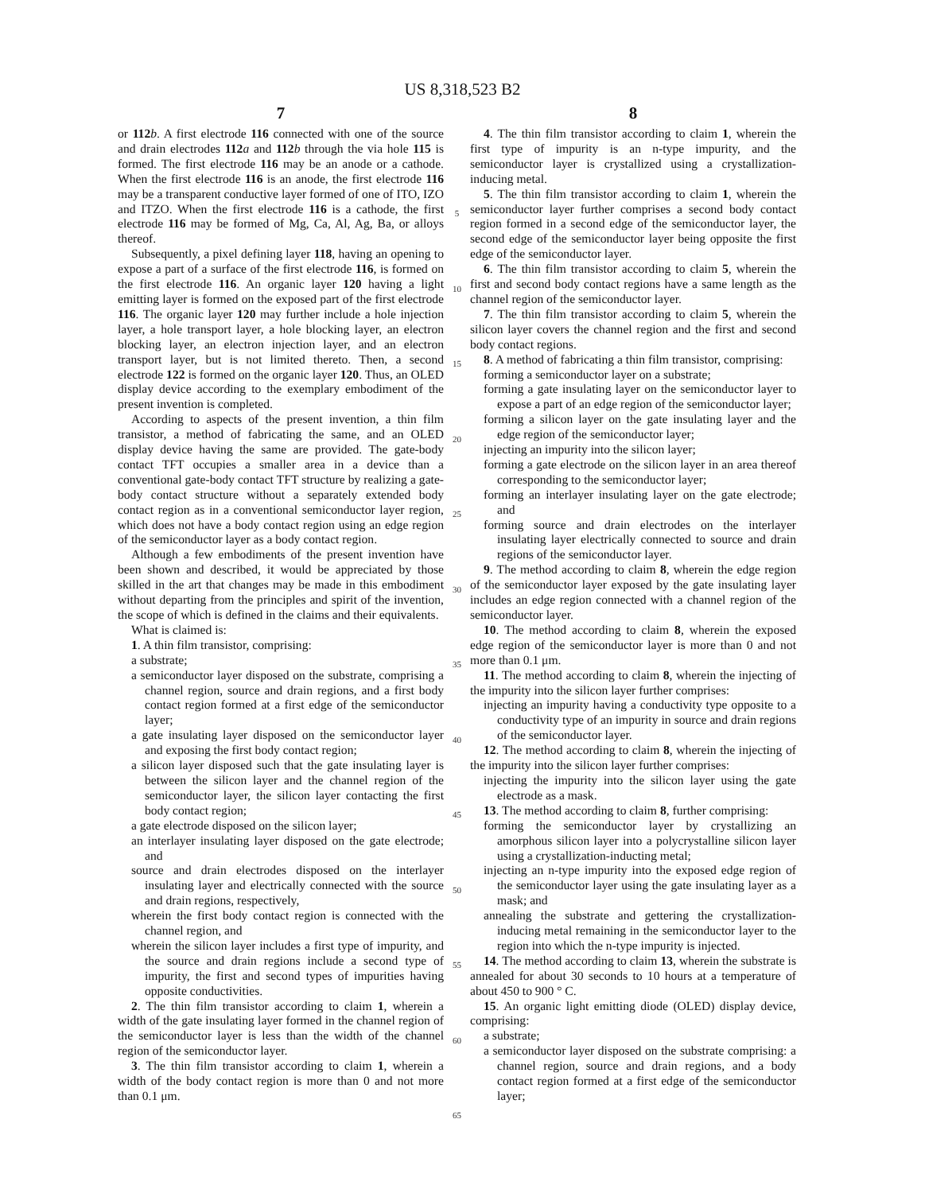US 8,318,523 B2
7 8
or 112 b. A first electrode 116 connected with one of the source and drain electrodes 112 a and 112 b through the via hole 115 is formed. The first electrode 116 may be an anode or a cathode. When the first electrode 116 is an anode, the first electrode 116 may be a transparent conductive layer formed of one of ITO, IZO and ITZO. When the first electrode 116 is a cathode, the first electrode 116 may be formed of Mg, Ca, Al, Ag, Ba, or alloys thereof.
Subsequently, a pixel defining layer 118, having an opening to expose a part of a surface of the first electrode 116, is formed on the first electrode 116. An organic layer 120 having a light emitting layer is formed on the exposed part of the first electrode 116. The organic layer 120 may further include a hole injection layer, a hole transport layer, a hole blocking layer, an electron blocking layer, an electron injection layer, and an electron transport layer, but is not limited thereto. Then, a second electrode 122 is formed on the organic layer 120. Thus, an OLED display device according to the exemplary embodiment of the present invention is completed.
According to aspects of the present invention, a thin film transistor, a method of fabricating the same, and an OLED display device having the same are provided. The gate-body contact TFT occupies a smaller area in a device than a conventional gate-body contact TFT structure by realizing a gate-body contact structure without a separately extended body contact region as in a conventional semiconductor layer region, which does not have a body contact region using an edge region of the semiconductor layer as a body contact region.
Although a few embodiments of the present invention have been shown and described, it would be appreciated by those skilled in the art that changes may be made in this embodiment without departing from the principles and spirit of the invention, the scope of which is defined in the claims and their equivalents.
What is claimed is:
1. A thin film transistor, comprising:
a substrate;
a semiconductor layer disposed on the substrate, comprising a channel region, source and drain regions, and a first body contact region formed at a first edge of the semiconductor layer;
a gate insulating layer disposed on the semiconductor layer and exposing the first body contact region;
a silicon layer disposed such that the gate insulating layer is between the silicon layer and the channel region of the semiconductor layer, the silicon layer contacting the first body contact region;
a gate electrode disposed on the silicon layer;
an interlayer insulating layer disposed on the gate electrode; and
source and drain electrodes disposed on the interlayer insulating layer and electrically connected with the source and drain regions, respectively,
wherein the first body contact region is connected with the channel region, and
wherein the silicon layer includes a first type of impurity, and the source and drain regions include a second type of impurity, the first and second types of impurities having opposite conductivities.
2. The thin film transistor according to claim 1, wherein a width of the gate insulating layer formed in the channel region of the semiconductor layer is less than the width of the channel region of the semiconductor layer.
3. The thin film transistor according to claim 1, wherein a width of the body contact region is more than 0 and not more than 0.1 μm.
5
10
15
20
25
30
35
40
45
50
55
60
65
4. The thin film transistor according to claim 1, wherein the first type of impurity is an n-type impurity, and the semiconductor layer is crystallized using a crystallization-inducing metal.
5. The thin film transistor according to claim 1, wherein the semiconductor layer further comprises a second body contact region formed in a second edge of the semiconductor layer, the second edge of the semiconductor layer being opposite the first edge of the semiconductor layer.
6. The thin film transistor according to claim 5, wherein the first and second body contact regions have a same length as the channel region of the semiconductor layer.
7. The thin film transistor according to claim 5, wherein the silicon layer covers the channel region and the first and second body contact regions.
8. A method of fabricating a thin film transistor, comprising:
forming a semiconductor layer on a substrate;
forming a gate insulating layer on the semiconductor layer to expose a part of an edge region of the semiconductor layer;
forming a silicon layer on the gate insulating layer and the edge region of the semiconductor layer;
injecting an impurity into the silicon layer;
forming a gate electrode on the silicon layer in an area thereof corresponding to the semiconductor layer;
forming an interlayer insulating layer on the gate electrode; and
forming source and drain electrodes on the interlayer insulating layer electrically connected to source and drain regions of the semiconductor layer.
9. The method according to claim 8, wherein the edge region of the semiconductor layer exposed by the gate insulating layer includes an edge region connected with a channel region of the semiconductor layer.
10. The method according to claim 8, wherein the exposed edge region of the semiconductor layer is more than 0 and not more than 0.1 μm.
11. The method according to claim 8, wherein the injecting of the impurity into the silicon layer further comprises:
injecting an impurity having a conductivity type opposite to a conductivity type of an impurity in source and drain regions of the semiconductor layer.
12. The method according to claim 8, wherein the injecting of the impurity into the silicon layer further comprises:
injecting the impurity into the silicon layer using the gate electrode as a mask.
13. The method according to claim 8, further comprising:
forming the semiconductor layer by crystallizing an amorphous silicon layer into a polycrystalline silicon layer using a crystallization-inducting metal;
injecting an n-type impurity into the exposed edge region of the semiconductor layer using the gate insulating layer as a mask; and
annealing the substrate and gettering the crystallization-inducing metal remaining in the semiconductor layer to the region into which the n-type impurity is injected.
14. The method according to claim 13, wherein the substrate is annealed for about 30 seconds to 10 hours at a temperature of about 450 to 900 ° C.
15. An organic light emitting diode (OLED) display device, comprising:
a substrate;
a semiconductor layer disposed on the substrate comprising: a channel region, source and drain regions, and a body contact region formed at a first edge of the semiconductor layer;